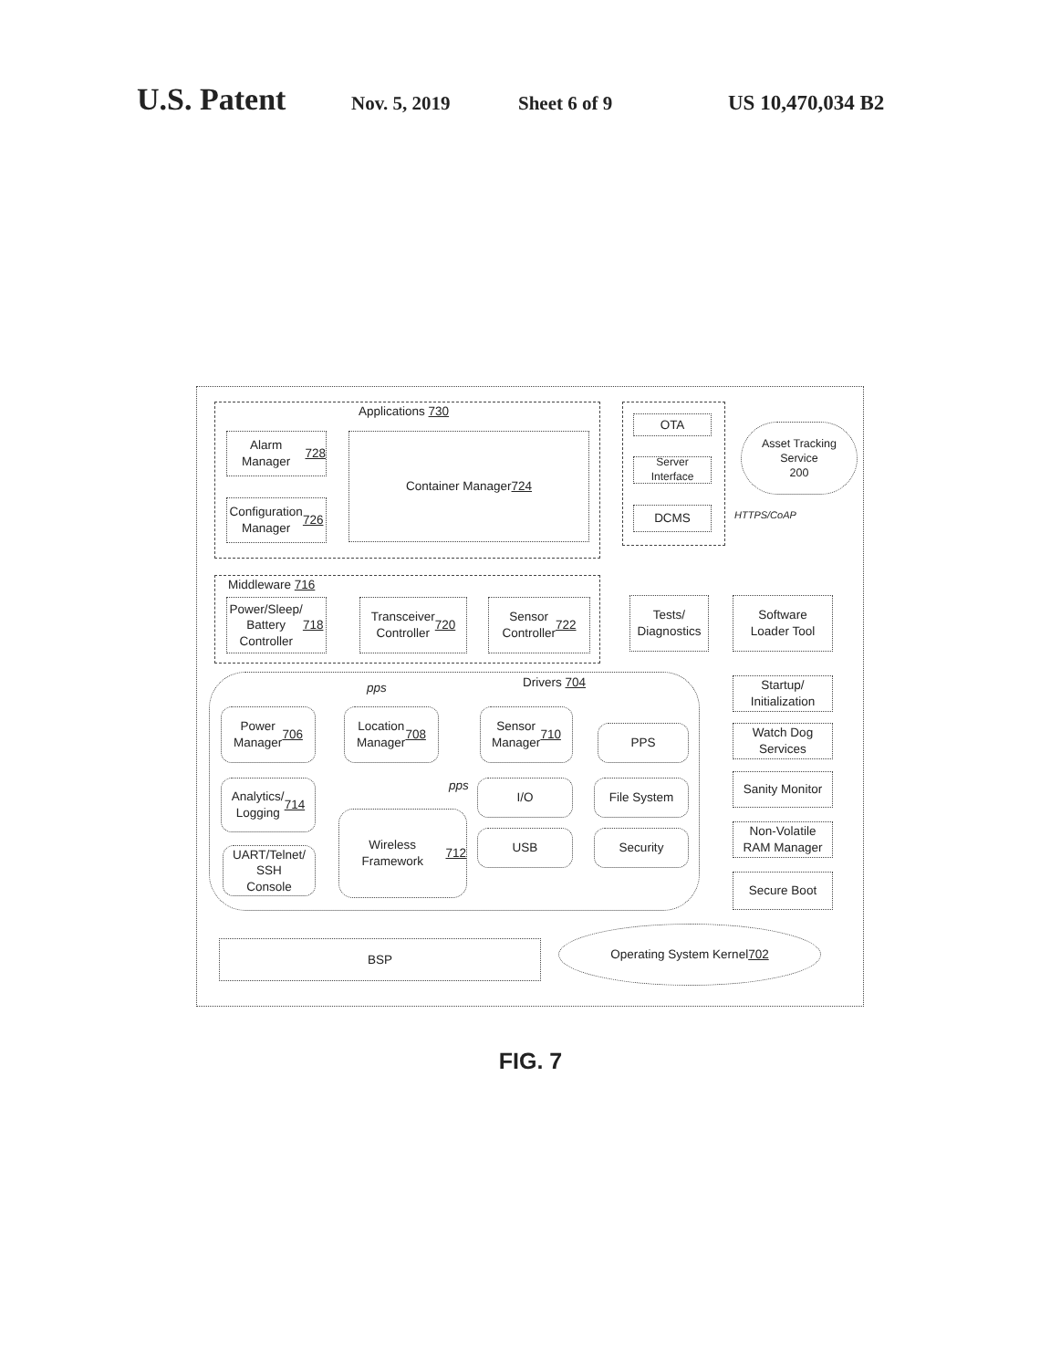U.S. Patent Nov. 5, 2019 Sheet 6 of 9 US 10,470,034 B2
Applications 730
Alarm Manager
728
Configuration
Manager 726
Container Manager
724
OTA
Server
Interface
DCMS
Asset Tracking
Service
200
HTTPS/CoAP
Middleware 716
Power/Sleep/
Battery
Controller 718
Transceiver
Controller 720
Sensor
Controller 722
Tests/
Diagnostics
Software
Loader Tool
Drivers 704
pps
pps
Power
Manager 706
Location
Manager 708
Sensor
Manager 710
PPS
Analytics/
Logging 714
I/O File System
UART/Telnet/
SSH
Console
Wireless Framework
712
USB Security
Startup/
Initialization
Watch Dog
Services
Sanity Monitor
Non-Volatile
RAM Manager
Secure Boot
BSP
Operating System Kernel
702
FIG. 7